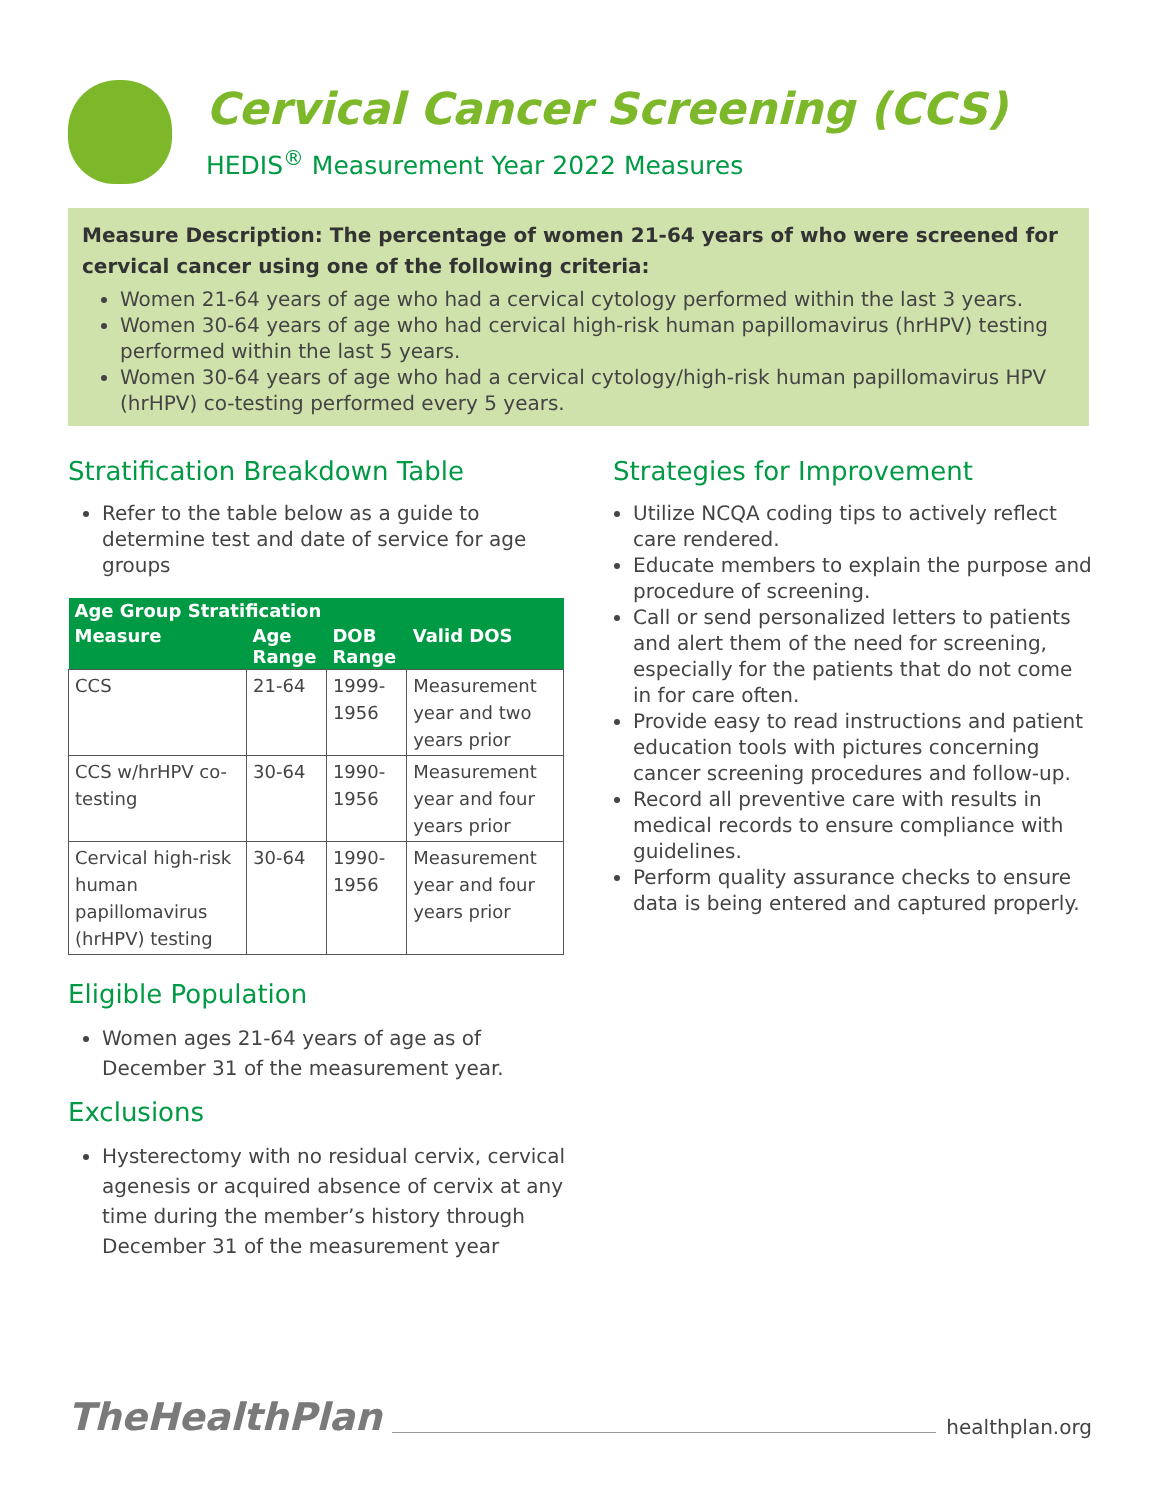Cervical Cancer Screening (CCS)
HEDIS<sup>®</sup> Measurement Year 2022 Measures
Measure Description: The percentage of women 21-64 years of who were screened for cervical cancer using one of the following criteria:
Women 21-64 years of age who had a cervical cytology performed within the last 3 years.
Women 30-64 years of age who had cervical high-risk human papillomavirus (hrHPV) testing performed within the last 5 years.
Women 30-64 years of age who had a cervical cytology/high-risk human papillomavirus HPV (hrHPV) co-testing performed every 5 years.
Stratification Breakdown Table
Refer to the table below as a guide to determine test and date of service for age groups
| Age Group Stratification | | | |
| --- | --- | --- | --- |
| Measure | Age Range | DOB Range | Valid DOS |
| CCS | 21-64 | 1999-1956 | Measurement year and two years prior |
| CCS w/hrHPV co-testing | 30-64 | 1990-1956 | Measurement year and four years prior |
| Cervical high-risk human papillomavirus (hrHPV) testing | 30-64 | 1990-1956 | Measurement year and four years prior |
Eligible Population
Women ages 21-64 years of age as of December 31 of the measurement year.
Exclusions
Hysterectomy with no residual cervix, cervical agenesis or acquired absence of cervix at any time during the member’s history through December 31 of the measurement year
Strategies for Improvement
Utilize NCQA coding tips to actively reflect care rendered.
Educate members to explain the purpose and procedure of screening.
Call or send personalized letters to patients and alert them of the need for screening, especially for the patients that do not come in for care often.
Provide easy to read instructions and patient education tools with pictures concerning cancer screening procedures and follow-up.
Record all preventive care with results in medical records to ensure compliance with guidelines.
Perform quality assurance checks to ensure data is being entered and captured properly.
TheHealthPlan
healthplan.org